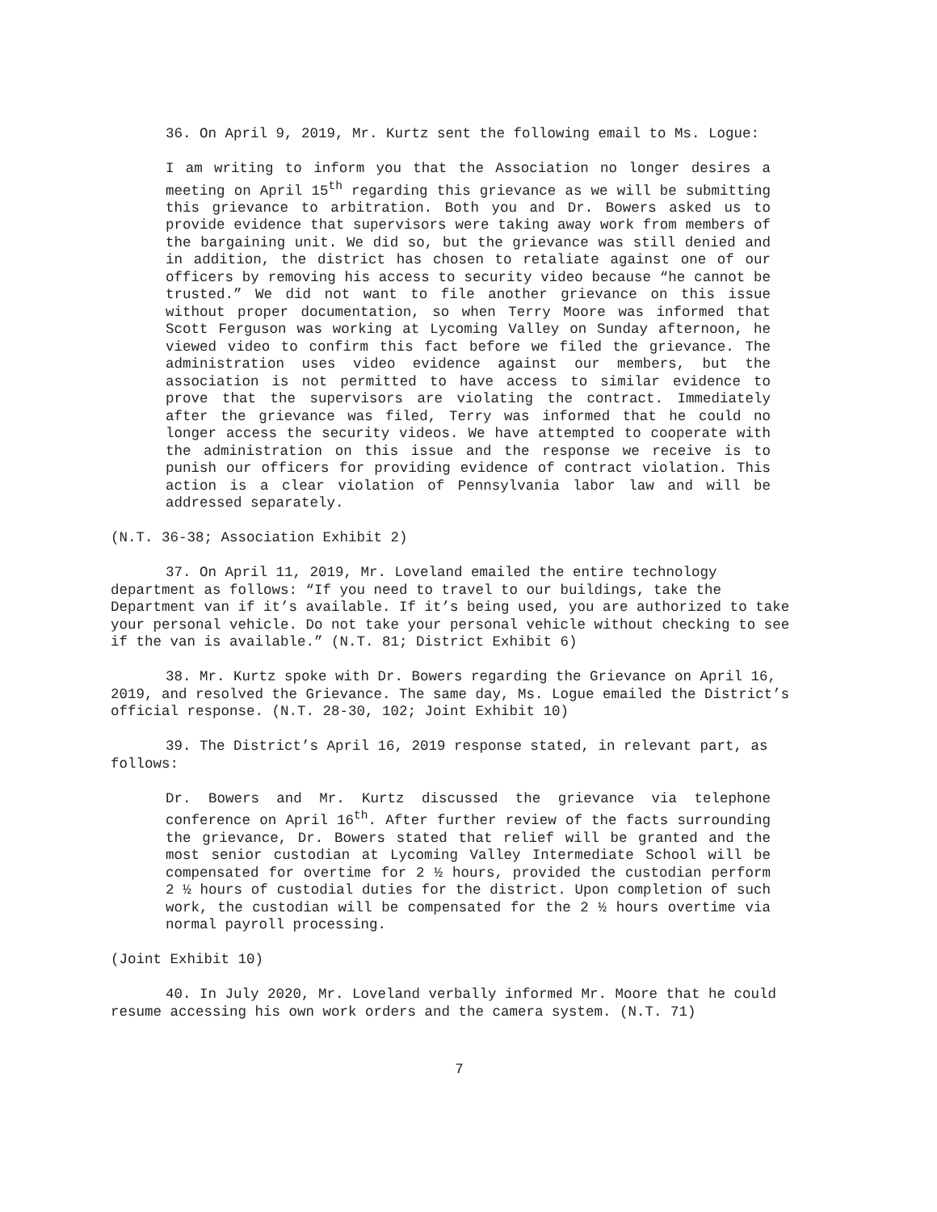36. On April 9, 2019, Mr. Kurtz sent the following email to Ms. Logue:
I am writing to inform you that the Association no longer desires a meeting on April 15<sup>th</sup> regarding this grievance as we will be submitting this grievance to arbitration. Both you and Dr. Bowers asked us to provide evidence that supervisors were taking away work from members of the bargaining unit. We did so, but the grievance was still denied and in addition, the district has chosen to retaliate against one of our officers by removing his access to security video because “he cannot be trusted.” We did not want to file another grievance on this issue without proper documentation, so when Terry Moore was informed that Scott Ferguson was working at Lycoming Valley on Sunday afternoon, he viewed video to confirm this fact before we filed the grievance. The administration uses video evidence against our members, but the association is not permitted to have access to similar evidence to prove that the supervisors are violating the contract. Immediately after the grievance was filed, Terry was informed that he could no longer access the security videos. We have attempted to cooperate with the administration on this issue and the response we receive is to punish our officers for providing evidence of contract violation. This action is a clear violation of Pennsylvania labor law and will be addressed separately.
(N.T. 36-38; Association Exhibit 2)
37. On April 11, 2019, Mr. Loveland emailed the entire technology department as follows: “If you need to travel to our buildings, take the Department van if it’s available. If it’s being used, you are authorized to take your personal vehicle. Do not take your personal vehicle without checking to see if the van is available.” (N.T. 81; District Exhibit 6)
38. Mr. Kurtz spoke with Dr. Bowers regarding the Grievance on April 16, 2019, and resolved the Grievance. The same day, Ms. Logue emailed the District’s official response. (N.T. 28-30, 102; Joint Exhibit 10)
39. The District’s April 16, 2019 response stated, in relevant part, as follows:
Dr. Bowers and Mr. Kurtz discussed the grievance via telephone conference on April 16<sup>th</sup>. After further review of the facts surrounding the grievance, Dr. Bowers stated that relief will be granted and the most senior custodian at Lycoming Valley Intermediate School will be compensated for overtime for 2 ½ hours, provided the custodian perform 2 ½ hours of custodial duties for the district. Upon completion of such work, the custodian will be compensated for the 2 ½ hours overtime via normal payroll processing.
(Joint Exhibit 10)
40. In July 2020, Mr. Loveland verbally informed Mr. Moore that he could resume accessing his own work orders and the camera system. (N.T. 71)
7